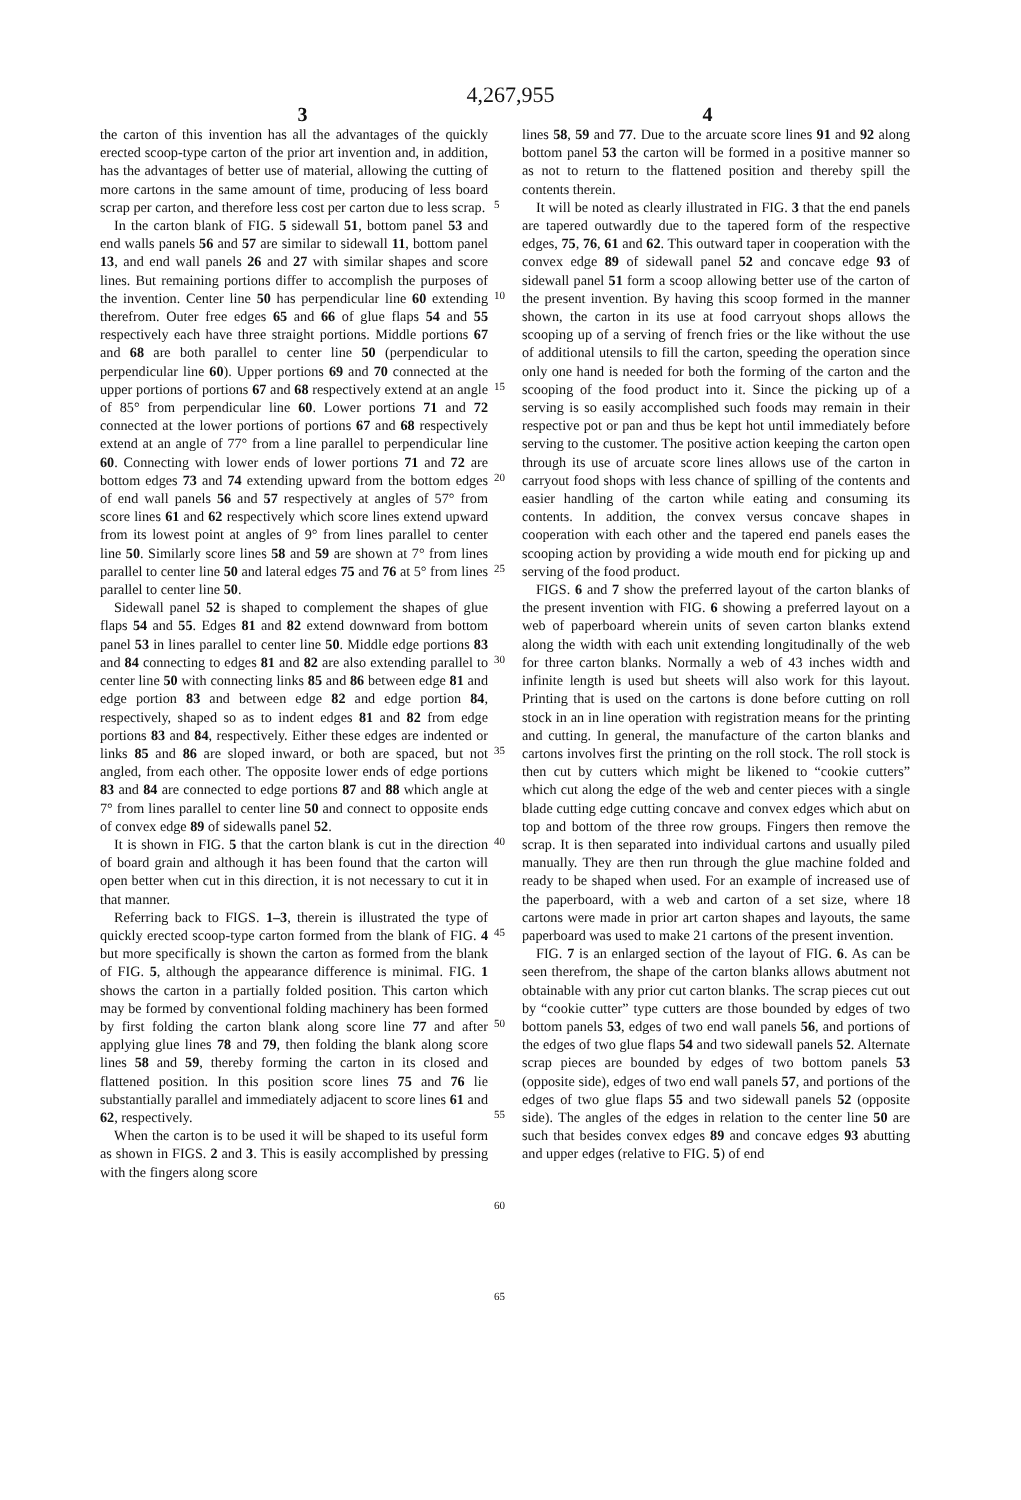4,267,955
3 4
the carton of this invention has all the advantages of the quickly erected scoop-type carton of the prior art invention and, in addition, has the advantages of better use of material, allowing the cutting of more cartons in the same amount of time, producing of less board scrap per carton, and therefore less cost per carton due to less scrap.
In the carton blank of FIG. 5 sidewall 51, bottom panel 53 and end walls panels 56 and 57 are similar to sidewall 11, bottom panel 13, and end wall panels 26 and 27 with similar shapes and score lines. But remaining portions differ to accomplish the purposes of the invention. Center line 50 has perpendicular line 60 extending therefrom. Outer free edges 65 and 66 of glue flaps 54 and 55 respectively each have three straight portions. Middle portions 67 and 68 are both parallel to center line 50 (perpendicular to perpendicular line 60). Upper portions 69 and 70 connected at the upper portions of portions 67 and 68 respectively extend at an angle of 85° from perpendicular line 60. Lower portions 71 and 72 connected at the lower portions of portions 67 and 68 respectively extend at an angle of 77° from a line parallel to perpendicular line 60. Connecting with lower ends of lower portions 71 and 72 are bottom edges 73 and 74 extending upward from the bottom edges of end wall panels 56 and 57 respectively at angles of 57° from score lines 61 and 62 respectively which score lines extend upward from its lowest point at angles of 9° from lines parallel to center line 50. Similarly score lines 58 and 59 are shown at 7° from lines parallel to center line 50 and lateral edges 75 and 76 at 5° from lines parallel to center line 50.
Sidewall panel 52 is shaped to complement the shapes of glue flaps 54 and 55. Edges 81 and 82 extend downward from bottom panel 53 in lines parallel to center line 50. Middle edge portions 83 and 84 connecting to edges 81 and 82 are also extending parallel to center line 50 with connecting links 85 and 86 between edge 81 and edge portion 83 and between edge 82 and edge portion 84, respectively, shaped so as to indent edges 81 and 82 from edge portions 83 and 84, respectively. Either these edges are indented or links 85 and 86 are sloped inward, or both are spaced, but not angled, from each other. The opposite lower ends of edge portions 83 and 84 are connected to edge portions 87 and 88 which angle at 7° from lines parallel to center line 50 and connect to opposite ends of convex edge 89 of sidewalls panel 52.
It is shown in FIG. 5 that the carton blank is cut in the direction of board grain and although it has been found that the carton will open better when cut in this direction, it is not necessary to cut it in that manner.
Referring back to FIGS. 1–3, therein is illustrated the type of quickly erected scoop-type carton formed from the blank of FIG. 4 but more specifically is shown the carton as formed from the blank of FIG. 5, although the appearance difference is minimal. FIG. 1 shows the carton in a partially folded position. This carton which may be formed by conventional folding machinery has been formed by first folding the carton blank along score line 77 and after applying glue lines 78 and 79, then folding the blank along score lines 58 and 59, thereby forming the carton in its closed and flattened position. In this position score lines 75 and 76 lie substantially parallel and immediately adjacent to score lines 61 and 62, respectively.
When the carton is to be used it will be shaped to its useful form as shown in FIGS. 2 and 3. This is easily accomplished by pressing with the fingers along score
lines 58, 59 and 77. Due to the arcuate score lines 91 and 92 along bottom panel 53 the carton will be formed in a positive manner so as not to return to the flattened position and thereby spill the contents therein.
It will be noted as clearly illustrated in FIG. 3 that the end panels are tapered outwardly due to the tapered form of the respective edges, 75, 76, 61 and 62. This outward taper in cooperation with the convex edge 89 of sidewall panel 52 and concave edge 93 of sidewall panel 51 form a scoop allowing better use of the carton of the present invention. By having this scoop formed in the manner shown, the carton in its use at food carryout shops allows the scooping up of a serving of french fries or the like without the use of additional utensils to fill the carton, speeding the operation since only one hand is needed for both the forming of the carton and the scooping of the food product into it. Since the picking up of a serving is so easily accomplished such foods may remain in their respective pot or pan and thus be kept hot until immediately before serving to the customer. The positive action keeping the carton open through its use of arcuate score lines allows use of the carton in carryout food shops with less chance of spilling of the contents and easier handling of the carton while eating and consuming its contents. In addition, the convex versus concave shapes in cooperation with each other and the tapered end panels eases the scooping action by providing a wide mouth end for picking up and serving of the food product.
FIGS. 6 and 7 show the preferred layout of the carton blanks of the present invention with FIG. 6 showing a preferred layout on a web of paperboard wherein units of seven carton blanks extend along the width with each unit extending longitudinally of the web for three carton blanks. Normally a web of 43 inches width and infinite length is used but sheets will also work for this layout. Printing that is used on the cartons is done before cutting on roll stock in an in line operation with registration means for the printing and cutting. In general, the manufacture of the carton blanks and cartons involves first the printing on the roll stock. The roll stock is then cut by cutters which might be likened to “cookie cutters” which cut along the edge of the web and center pieces with a single blade cutting edge cutting concave and convex edges which abut on top and bottom of the three row groups. Fingers then remove the scrap. It is then separated into individual cartons and usually piled manually. They are then run through the glue machine folded and ready to be shaped when used. For an example of increased use of the paperboard, with a web and carton of a set size, where 18 cartons were made in prior art carton shapes and layouts, the same paperboard was used to make 21 cartons of the present invention.
FIG. 7 is an enlarged section of the layout of FIG. 6. As can be seen therefrom, the shape of the carton blanks allows abutment not obtainable with any prior cut carton blanks. The scrap pieces cut out by “cookie cutter” type cutters are those bounded by edges of two bottom panels 53, edges of two end wall panels 56, and portions of the edges of two glue flaps 54 and two sidewall panels 52. Alternate scrap pieces are bounded by edges of two bottom panels 53 (opposite side), edges of two end wall panels 57, and portions of the edges of two glue flaps 55 and two sidewall panels 52 (opposite side). The angles of the edges in relation to the center line 50 are such that besides convex edges 89 and concave edges 93 abutting and upper edges (relative to FIG. 5) of end
5
10
15
20
25
30
35
40
45
50
55
60
65